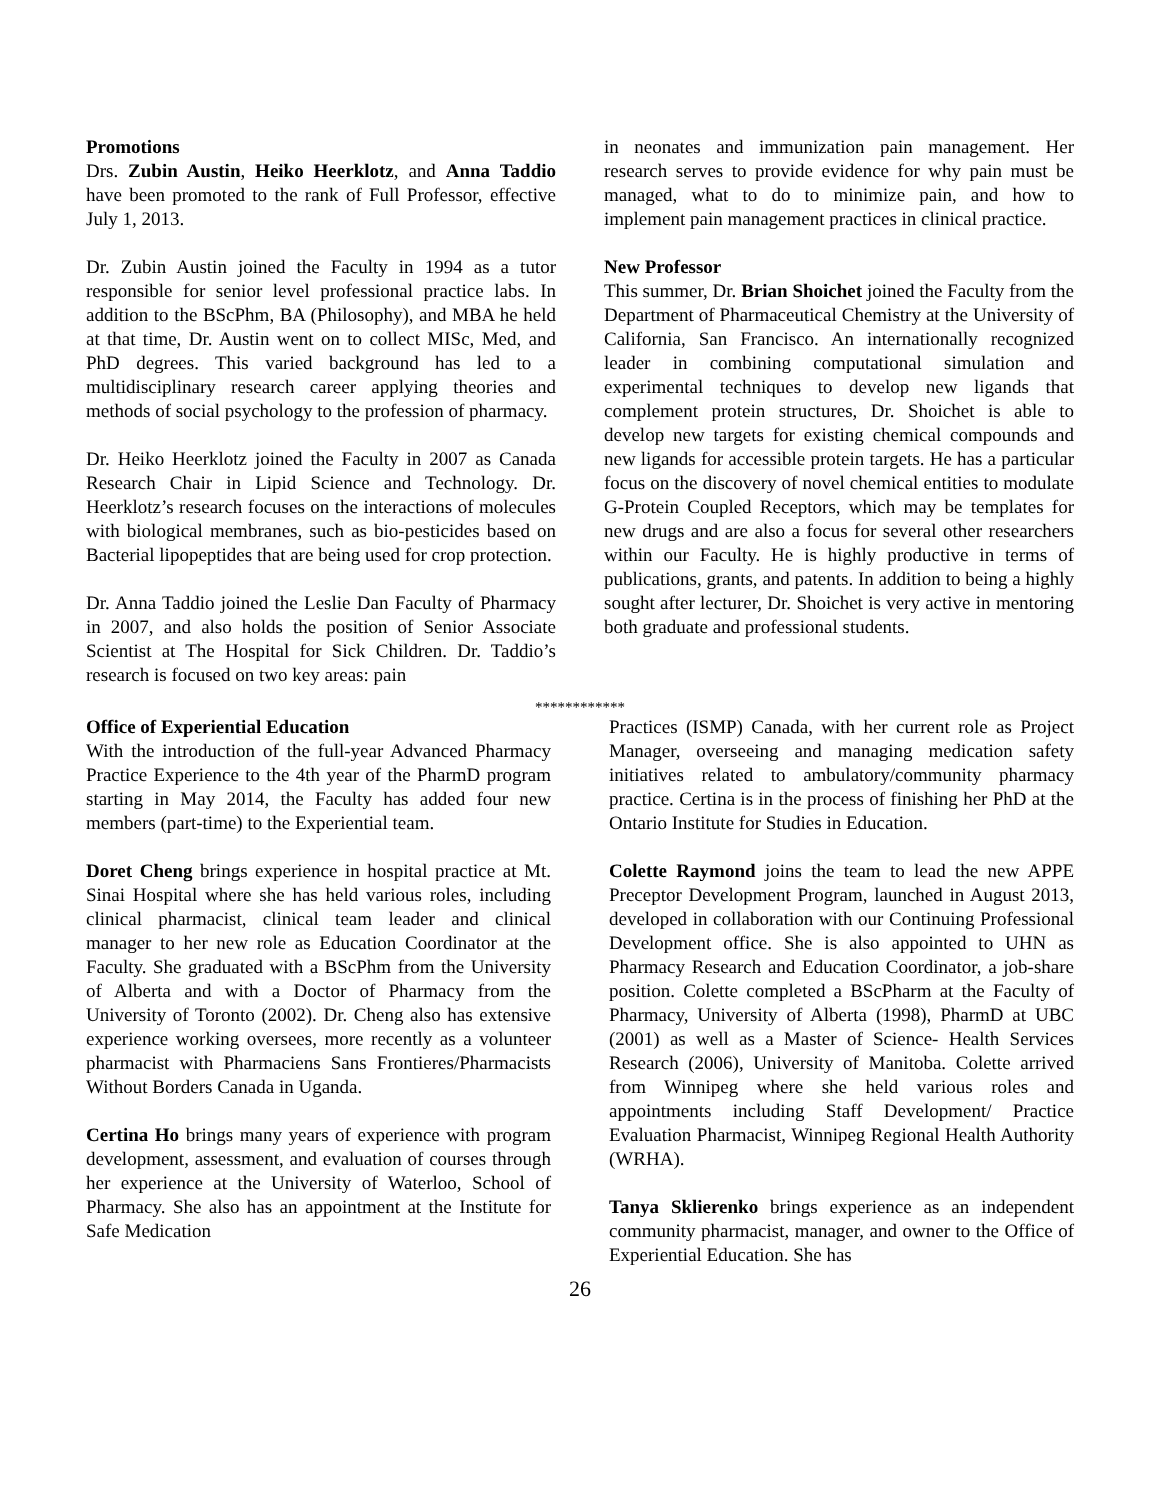Promotions
Drs. Zubin Austin, Heiko Heerklotz, and Anna Taddio have been promoted to the rank of Full Professor, effective July 1, 2013.
Dr. Zubin Austin joined the Faculty in 1994 as a tutor responsible for senior level professional practice labs. In addition to the BScPhm, BA (Philosophy), and MBA he held at that time, Dr. Austin went on to collect MISc, Med, and PhD degrees. This varied background has led to a multidisciplinary research career applying theories and methods of social psychology to the profession of pharmacy.
Dr. Heiko Heerklotz joined the Faculty in 2007 as Canada Research Chair in Lipid Science and Technology. Dr. Heerklotz’s research focuses on the interactions of molecules with biological membranes, such as bio-pesticides based on Bacterial lipopeptides that are being used for crop protection.
Dr. Anna Taddio joined the Leslie Dan Faculty of Pharmacy in 2007, and also holds the position of Senior Associate Scientist at The Hospital for Sick Children. Dr. Taddio’s research is focused on two key areas: pain
in neonates and immunization pain management. Her research serves to provide evidence for why pain must be managed, what to do to minimize pain, and how to implement pain management practices in clinical practice.
New Professor
This summer, Dr. Brian Shoichet joined the Faculty from the Department of Pharmaceutical Chemistry at the University of California, San Francisco. An internationally recognized leader in combining computational simulation and experimental techniques to develop new ligands that complement protein structures, Dr. Shoichet is able to develop new targets for existing chemical compounds and new ligands for accessible protein targets. He has a particular focus on the discovery of novel chemical entities to modulate G-Protein Coupled Receptors, which may be templates for new drugs and are also a focus for several other researchers within our Faculty. He is highly productive in terms of publications, grants, and patents. In addition to being a highly sought after lecturer, Dr. Shoichet is very active in mentoring both graduate and professional students.
************
Office of Experiential Education
With the introduction of the full-year Advanced Pharmacy Practice Experience to the 4th year of the PharmD program starting in May 2014, the Faculty has added four new members (part-time) to the Experiential team.
Doret Cheng brings experience in hospital practice at Mt. Sinai Hospital where she has held various roles, including clinical pharmacist, clinical team leader and clinical manager to her new role as Education Coordinator at the Faculty. She graduated with a BScPhm from the University of Alberta and with a Doctor of Pharmacy from the University of Toronto (2002). Dr. Cheng also has extensive experience working oversees, more recently as a volunteer pharmacist with Pharmaciens Sans Frontieres/Pharmacists Without Borders Canada in Uganda.
Certina Ho brings many years of experience with program development, assessment, and evaluation of courses through her experience at the University of Waterloo, School of Pharmacy. She also has an appointment at the Institute for Safe Medication
Practices (ISMP) Canada, with her current role as Project Manager, overseeing and managing medication safety initiatives related to ambulatory/community pharmacy practice. Certina is in the process of finishing her PhD at the Ontario Institute for Studies in Education.
Colette Raymond joins the team to lead the new APPE Preceptor Development Program, launched in August 2013, developed in collaboration with our Continuing Professional Development office. She is also appointed to UHN as Pharmacy Research and Education Coordinator, a job-share position. Colette completed a BScPharm at the Faculty of Pharmacy, University of Alberta (1998), PharmD at UBC (2001) as well as a Master of Science- Health Services Research (2006), University of Manitoba. Colette arrived from Winnipeg where she held various roles and appointments including Staff Development/ Practice Evaluation Pharmacist, Winnipeg Regional Health Authority (WRHA).
Tanya Sklierenko brings experience as an independent community pharmacist, manager, and owner to the Office of Experiential Education. She has
26